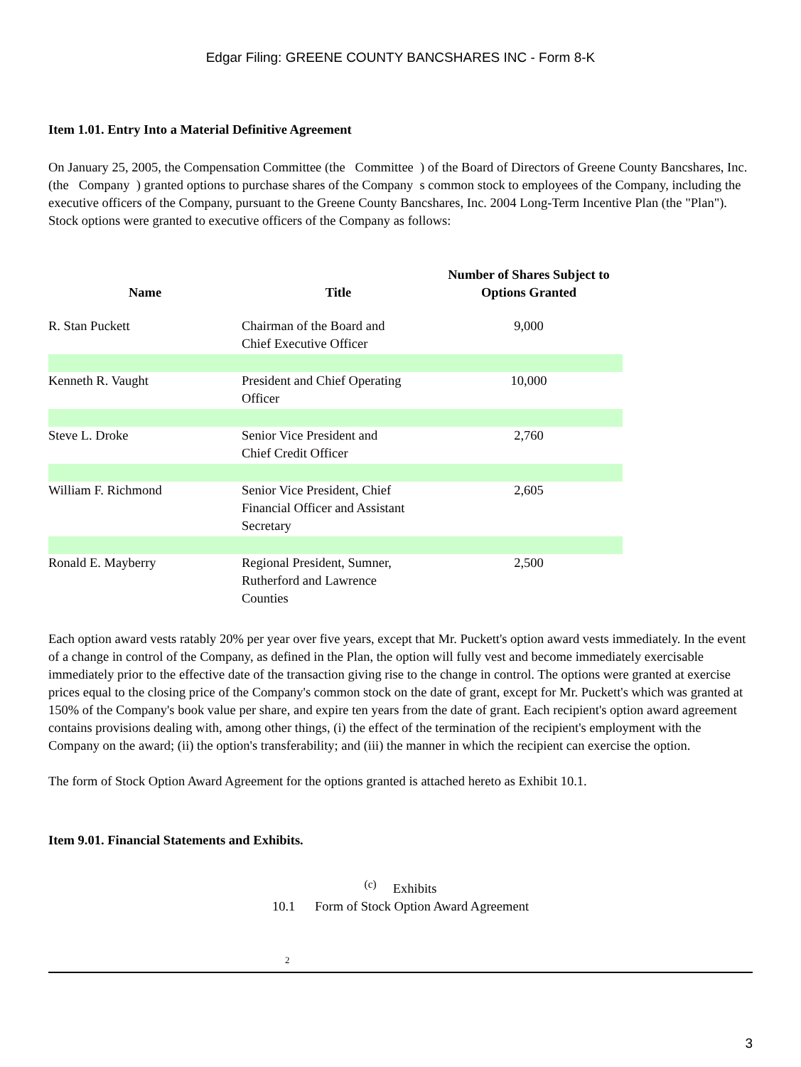Edgar Filing: GREENE COUNTY BANCSHARES INC - Form 8-K
Item 1.01. Entry Into a Material Definitive Agreement
On January 25, 2005, the Compensation Committee (the Committee ) of the Board of Directors of Greene County Bancshares, Inc. (the Company ) granted options to purchase shares of the Company s common stock to employees of the Company, including the executive officers of the Company, pursuant to the Greene County Bancshares, Inc. 2004 Long-Term Incentive Plan (the "Plan"). Stock options were granted to executive officers of the Company as follows:
| Name | Title | Number of Shares Subject to Options Granted |
| --- | --- | --- |
| R. Stan Puckett | Chairman of the Board and Chief Executive Officer | 9,000 |
| Kenneth R. Vaught | President and Chief Operating Officer | 10,000 |
| Steve L. Droke | Senior Vice President and Chief Credit Officer | 2,760 |
| William F. Richmond | Senior Vice President, Chief Financial Officer and Assistant Secretary | 2,605 |
| Ronald E. Mayberry | Regional President, Sumner, Rutherford and Lawrence Counties | 2,500 |
Each option award vests ratably 20% per year over five years, except that Mr. Puckett's option award vests immediately. In the event of a change in control of the Company, as defined in the Plan, the option will fully vest and become immediately exercisable immediately prior to the effective date of the transaction giving rise to the change in control. The options were granted at exercise prices equal to the closing price of the Company's common stock on the date of grant, except for Mr. Puckett's which was granted at 150% of the Company's book value per share, and expire ten years from the date of grant. Each recipient's option award agreement contains provisions dealing with, among other things, (i) the effect of the termination of the recipient's employment with the Company on the award; (ii) the option's transferability; and (iii) the manner in which the recipient can exercise the option.
The form of Stock Option Award Agreement for the options granted is attached hereto as Exhibit 10.1.
Item 9.01. Financial Statements and Exhibits.
<sup>(c)</sup> Exhibits
10.1 Form of Stock Option Award Agreement
2
3